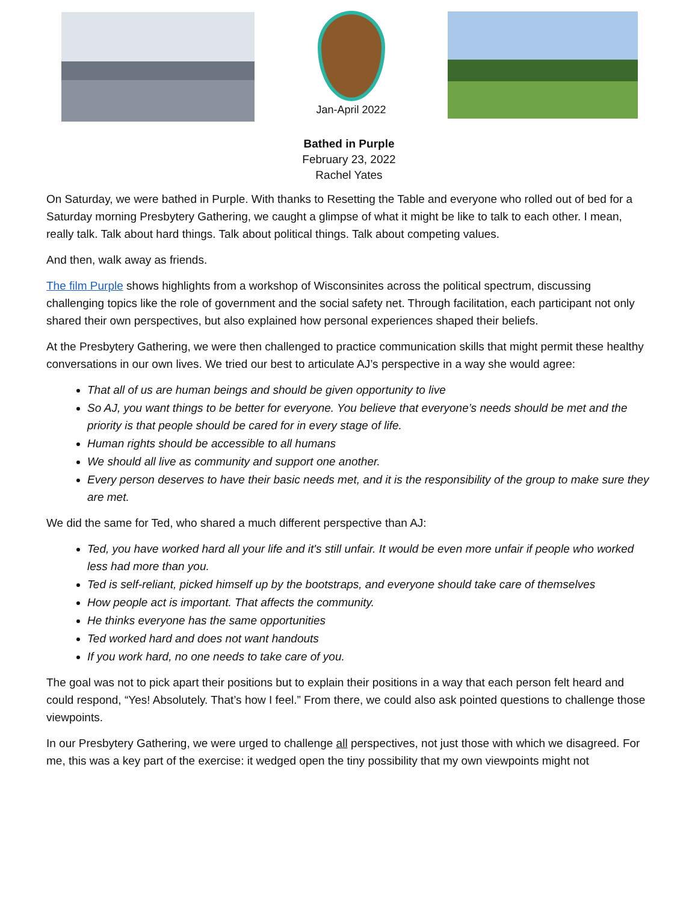Jan-April 2022
Bathed in Purple
February 23, 2022
Rachel Yates
On Saturday, we were bathed in Purple. With thanks to Resetting the Table and everyone who rolled out of bed for a Saturday morning Presbytery Gathering, we caught a glimpse of what it might be like to talk to each other. I mean, really talk. Talk about hard things. Talk about political things. Talk about competing values.
And then, walk away as friends.
The film Purple shows highlights from a workshop of Wisconsinites across the political spectrum, discussing challenging topics like the role of government and the social safety net. Through facilitation, each participant not only shared their own perspectives, but also explained how personal experiences shaped their beliefs.
At the Presbytery Gathering, we were then challenged to practice communication skills that might permit these healthy conversations in our own lives. We tried our best to articulate AJ’s perspective in a way she would agree:
That all of us are human beings and should be given opportunity to live
So AJ, you want things to be better for everyone. You believe that everyone’s needs should be met and the priority is that people should be cared for in every stage of life.
Human rights should be accessible to all humans
We should all live as community and support one another.
Every person deserves to have their basic needs met, and it is the responsibility of the group to make sure they are met.
We did the same for Ted, who shared a much different perspective than AJ:
Ted, you have worked hard all your life and it's still unfair. It would be even more unfair if people who worked less had more than you.
Ted is self-reliant, picked himself up by the bootstraps, and everyone should take care of themselves
How people act is important. That affects the community.
He thinks everyone has the same opportunities
Ted worked hard and does not want handouts
If you work hard, no one needs to take care of you.
The goal was not to pick apart their positions but to explain their positions in a way that each person felt heard and could respond, “Yes! Absolutely. That’s how I feel.” From there, we could also ask pointed questions to challenge those viewpoints.
In our Presbytery Gathering, we were urged to challenge all perspectives, not just those with which we disagreed. For me, this was a key part of the exercise: it wedged open the tiny possibility that my own viewpoints might not